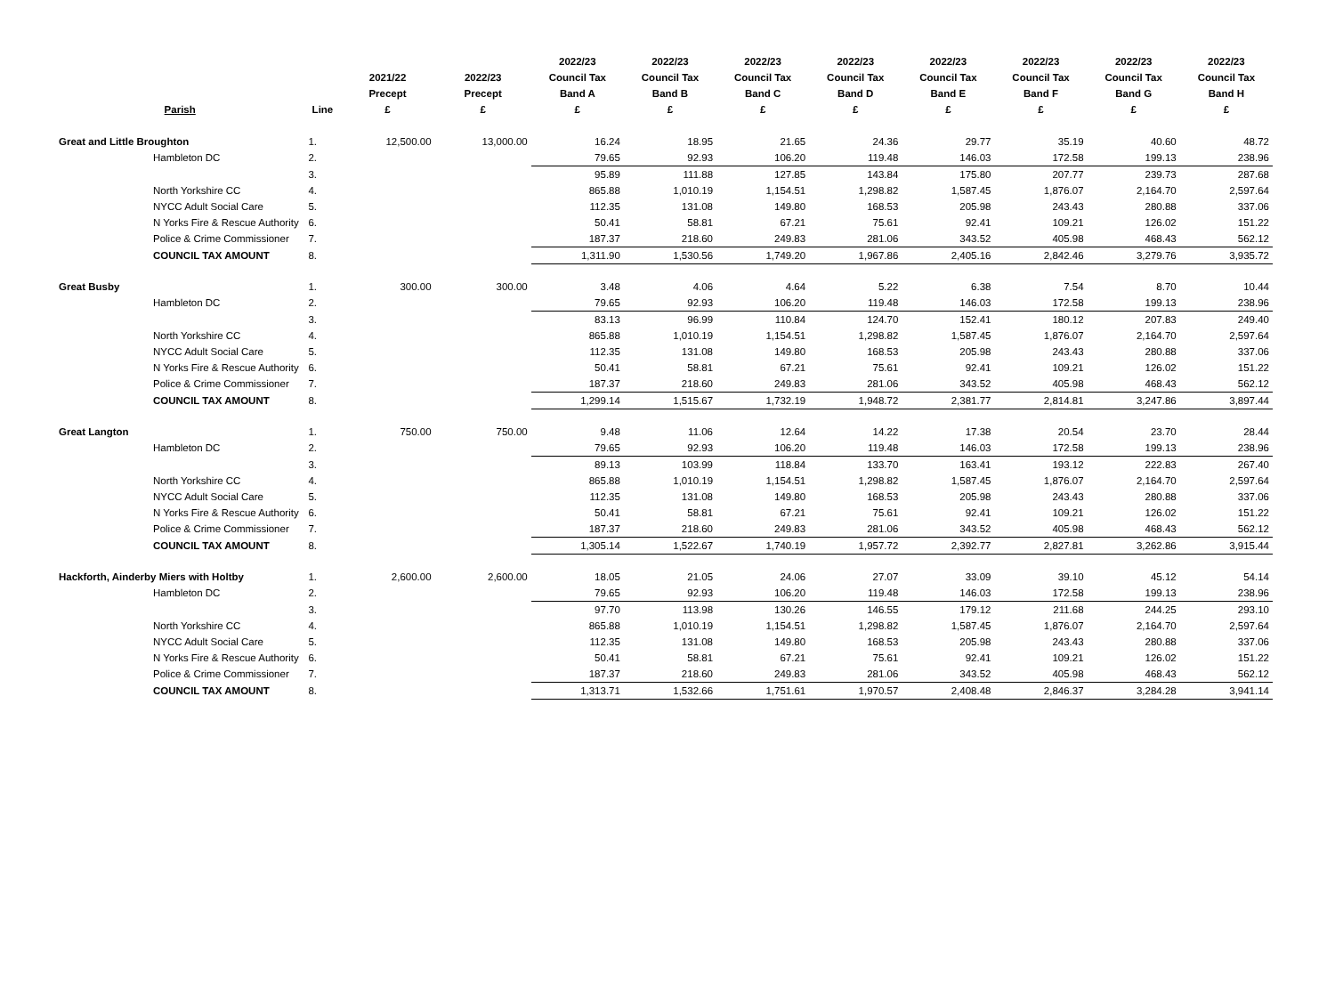| Parish | Line | 2021/22 Precept £ | 2022/23 Precept £ | 2022/23 Council Tax Band A £ | 2022/23 Council Tax Band B £ | 2022/23 Council Tax Band C £ | 2022/23 Council Tax Band D £ | 2022/23 Council Tax Band E £ | 2022/23 Council Tax Band F £ | 2022/23 Council Tax Band G £ | 2022/23 Council Tax Band H £ |
| --- | --- | --- | --- | --- | --- | --- | --- | --- | --- | --- | --- |
| Great and Little Broughton | 1. | 12,500.00 | 13,000.00 | 16.24 | 18.95 | 21.65 | 24.36 | 29.77 | 35.19 | 40.60 | 48.72 |
| Hambleton DC | 2. | | | 79.65 | 92.93 | 106.20 | 119.48 | 146.03 | 172.58 | 199.13 | 238.96 |
| | 3. | | | 95.89 | 111.88 | 127.85 | 143.84 | 175.80 | 207.77 | 239.73 | 287.68 |
| North Yorkshire CC | 4. | | | 865.88 | 1,010.19 | 1,154.51 | 1,298.82 | 1,587.45 | 1,876.07 | 2,164.70 | 2,597.64 |
| NYCC Adult Social Care | 5. | | | 112.35 | 131.08 | 149.80 | 168.53 | 205.98 | 243.43 | 280.88 | 337.06 |
| N Yorks Fire & Rescue Authority | 6. | | | 50.41 | 58.81 | 67.21 | 75.61 | 92.41 | 109.21 | 126.02 | 151.22 |
| Police & Crime Commissioner | 7. | | | 187.37 | 218.60 | 249.83 | 281.06 | 343.52 | 405.98 | 468.43 | 562.12 |
| COUNCIL TAX AMOUNT | 8. | | | 1,311.90 | 1,530.56 | 1,749.20 | 1,967.86 | 2,405.16 | 2,842.46 | 3,279.76 | 3,935.72 |
| Great Busby | 1. | 300.00 | 300.00 | 3.48 | 4.06 | 4.64 | 5.22 | 6.38 | 7.54 | 8.70 | 10.44 |
| Hambleton DC | 2. | | | 79.65 | 92.93 | 106.20 | 119.48 | 146.03 | 172.58 | 199.13 | 238.96 |
| | 3. | | | 83.13 | 96.99 | 110.84 | 124.70 | 152.41 | 180.12 | 207.83 | 249.40 |
| North Yorkshire CC | 4. | | | 865.88 | 1,010.19 | 1,154.51 | 1,298.82 | 1,587.45 | 1,876.07 | 2,164.70 | 2,597.64 |
| NYCC Adult Social Care | 5. | | | 112.35 | 131.08 | 149.80 | 168.53 | 205.98 | 243.43 | 280.88 | 337.06 |
| N Yorks Fire & Rescue Authority | 6. | | | 50.41 | 58.81 | 67.21 | 75.61 | 92.41 | 109.21 | 126.02 | 151.22 |
| Police & Crime Commissioner | 7. | | | 187.37 | 218.60 | 249.83 | 281.06 | 343.52 | 405.98 | 468.43 | 562.12 |
| COUNCIL TAX AMOUNT | 8. | | | 1,299.14 | 1,515.67 | 1,732.19 | 1,948.72 | 2,381.77 | 2,814.81 | 3,247.86 | 3,897.44 |
| Great Langton | 1. | 750.00 | 750.00 | 9.48 | 11.06 | 12.64 | 14.22 | 17.38 | 20.54 | 23.70 | 28.44 |
| Hambleton DC | 2. | | | 79.65 | 92.93 | 106.20 | 119.48 | 146.03 | 172.58 | 199.13 | 238.96 |
| | 3. | | | 89.13 | 103.99 | 118.84 | 133.70 | 163.41 | 193.12 | 222.83 | 267.40 |
| North Yorkshire CC | 4. | | | 865.88 | 1,010.19 | 1,154.51 | 1,298.82 | 1,587.45 | 1,876.07 | 2,164.70 | 2,597.64 |
| NYCC Adult Social Care | 5. | | | 112.35 | 131.08 | 149.80 | 168.53 | 205.98 | 243.43 | 280.88 | 337.06 |
| N Yorks Fire & Rescue Authority | 6. | | | 50.41 | 58.81 | 67.21 | 75.61 | 92.41 | 109.21 | 126.02 | 151.22 |
| Police & Crime Commissioner | 7. | | | 187.37 | 218.60 | 249.83 | 281.06 | 343.52 | 405.98 | 468.43 | 562.12 |
| COUNCIL TAX AMOUNT | 8. | | | 1,305.14 | 1,522.67 | 1,740.19 | 1,957.72 | 2,392.77 | 2,827.81 | 3,262.86 | 3,915.44 |
| Hackforth, Ainderby Miers with Holtby | 1. | 2,600.00 | 2,600.00 | 18.05 | 21.05 | 24.06 | 27.07 | 33.09 | 39.10 | 45.12 | 54.14 |
| Hambleton DC | 2. | | | 79.65 | 92.93 | 106.20 | 119.48 | 146.03 | 172.58 | 199.13 | 238.96 |
| | 3. | | | 97.70 | 113.98 | 130.26 | 146.55 | 179.12 | 211.68 | 244.25 | 293.10 |
| North Yorkshire CC | 4. | | | 865.88 | 1,010.19 | 1,154.51 | 1,298.82 | 1,587.45 | 1,876.07 | 2,164.70 | 2,597.64 |
| NYCC Adult Social Care | 5. | | | 112.35 | 131.08 | 149.80 | 168.53 | 205.98 | 243.43 | 280.88 | 337.06 |
| N Yorks Fire & Rescue Authority | 6. | | | 50.41 | 58.81 | 67.21 | 75.61 | 92.41 | 109.21 | 126.02 | 151.22 |
| Police & Crime Commissioner | 7. | | | 187.37 | 218.60 | 249.83 | 281.06 | 343.52 | 405.98 | 468.43 | 562.12 |
| COUNCIL TAX AMOUNT | 8. | | | 1,313.71 | 1,532.66 | 1,751.61 | 1,970.57 | 2,408.48 | 2,846.37 | 3,284.28 | 3,941.14 |